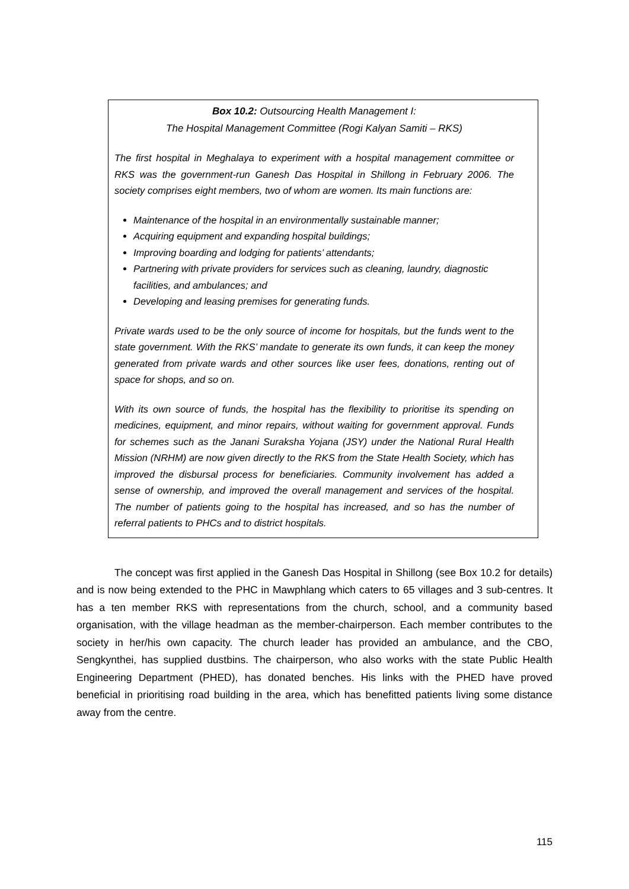Box 10.2: Outsourcing Health Management I:
The Hospital Management Committee (Rogi Kalyan Samiti – RKS)
The first hospital in Meghalaya to experiment with a hospital management committee or RKS was the government-run Ganesh Das Hospital in Shillong in February 2006. The society comprises eight members, two of whom are women. Its main functions are:
Maintenance of the hospital in an environmentally sustainable manner;
Acquiring equipment and expanding hospital buildings;
Improving boarding and lodging for patients’ attendants;
Partnering with private providers for services such as cleaning, laundry, diagnostic facilities, and ambulances; and
Developing and leasing premises for generating funds.
Private wards used to be the only source of income for hospitals, but the funds went to the state government. With the RKS’ mandate to generate its own funds, it can keep the money generated from private wards and other sources like user fees, donations, renting out of space for shops, and so on.
With its own source of funds, the hospital has the flexibility to prioritise its spending on medicines, equipment, and minor repairs, without waiting for government approval. Funds for schemes such as the Janani Suraksha Yojana (JSY) under the National Rural Health Mission (NRHM) are now given directly to the RKS from the State Health Society, which has improved the disbursal process for beneficiaries. Community involvement has added a sense of ownership, and improved the overall management and services of the hospital. The number of patients going to the hospital has increased, and so has the number of referral patients to PHCs and to district hospitals.
The concept was first applied in the Ganesh Das Hospital in Shillong (see Box 10.2 for details) and is now being extended to the PHC in Mawphlang which caters to 65 villages and 3 sub-centres. It has a ten member RKS with representations from the church, school, and a community based organisation, with the village headman as the member-chairperson. Each member contributes to the society in her/his own capacity. The church leader has provided an ambulance, and the CBO, Sengkynthei, has supplied dustbins. The chairperson, who also works with the state Public Health Engineering Department (PHED), has donated benches. His links with the PHED have proved beneficial in prioritising road building in the area, which has benefitted patients living some distance away from the centre.
115